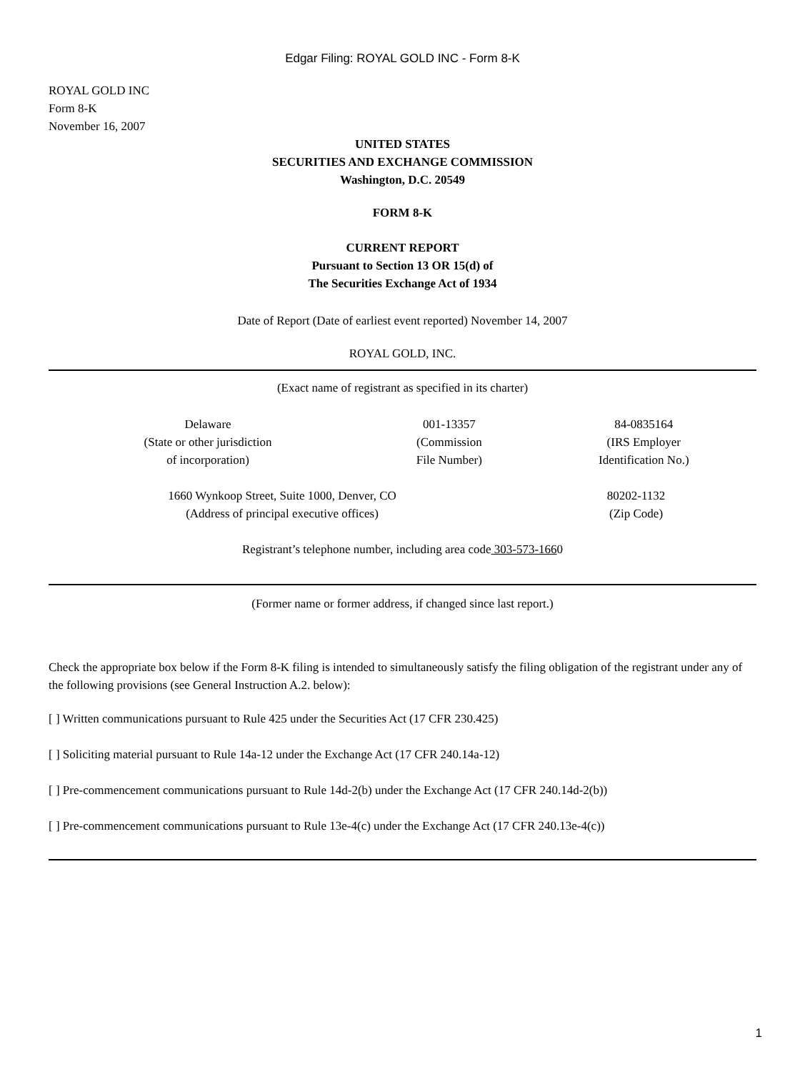Edgar Filing: ROYAL GOLD INC - Form 8-K
ROYAL GOLD INC
Form 8-K
November 16, 2007
UNITED STATES
SECURITIES AND EXCHANGE COMMISSION
Washington, D.C. 20549
FORM 8-K
CURRENT REPORT
Pursuant to Section 13 OR 15(d) of
The Securities Exchange Act of 1934
Date of Report (Date of earliest event reported) November 14, 2007
ROYAL GOLD, INC.
(Exact name of registrant as specified in its charter)
| Delaware (State or other jurisdiction of incorporation) | 001-13357 (Commission File Number) | 84-0835164 (IRS Employer Identification No.) |
| 1660 Wynkoop Street, Suite 1000, Denver, CO (Address of principal executive offices) | 80202-1132 (Zip Code) |
Registrant’s telephone number, including area code 303-573-1660
(Former name or former address, if changed since last report.)
Check the appropriate box below if the Form 8-K filing is intended to simultaneously satisfy the filing obligation of the registrant under any of the following provisions (see General Instruction A.2. below):
[ ] Written communications pursuant to Rule 425 under the Securities Act (17 CFR 230.425)
[ ] Soliciting material pursuant to Rule 14a-12 under the Exchange Act (17 CFR 240.14a-12)
[ ] Pre-commencement communications pursuant to Rule 14d-2(b) under the Exchange Act (17 CFR 240.14d-2(b))
[ ] Pre-commencement communications pursuant to Rule 13e-4(c) under the Exchange Act (17 CFR 240.13e-4(c))
1